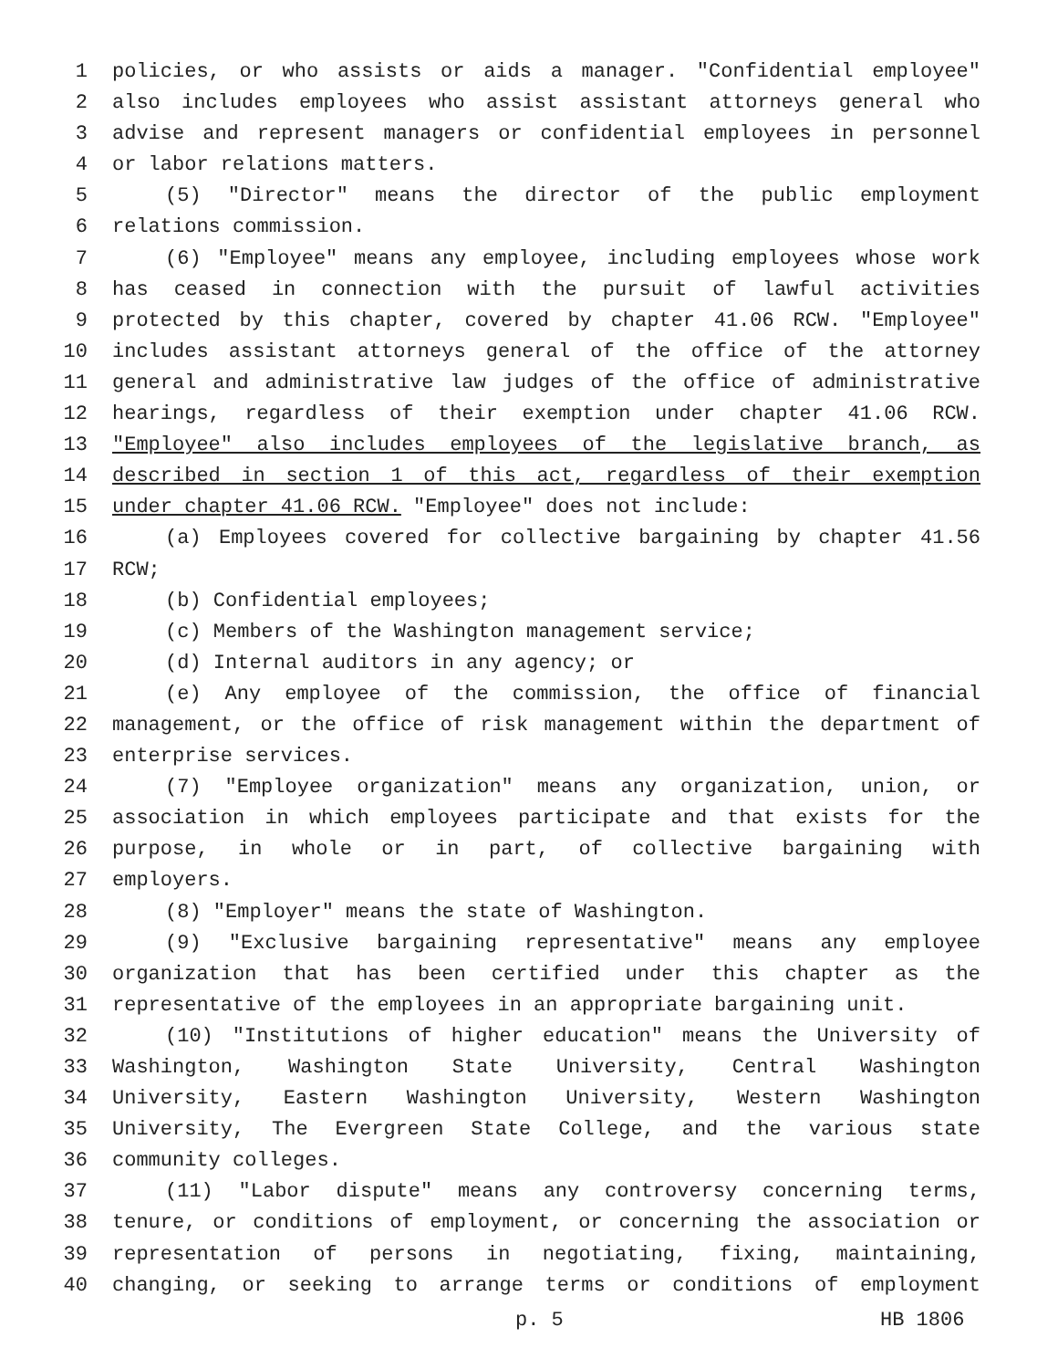1 policies, or who assists or aids a manager. "Confidential employee"
2 also includes employees who assist assistant attorneys general who
3 advise and represent managers or confidential employees in personnel
4 or labor relations matters.
5 (5) "Director" means the director of the public employment
6 relations commission.
7 (6) "Employee" means any employee, including employees whose work
8 has ceased in connection with the pursuit of lawful activities
9 protected by this chapter, covered by chapter 41.06 RCW. "Employee"
10 includes assistant attorneys general of the office of the attorney
11 general and administrative law judges of the office of administrative
12 hearings, regardless of their exemption under chapter 41.06 RCW.
13 "Employee" also includes employees of the legislative branch, as
14 described in section 1 of this act, regardless of their exemption
15 under chapter 41.06 RCW. "Employee" does not include:
16 (a) Employees covered for collective bargaining by chapter 41.56
17 RCW;
18 (b) Confidential employees;
19 (c) Members of the Washington management service;
20 (d) Internal auditors in any agency; or
21 (e) Any employee of the commission, the office of financial
22 management, or the office of risk management within the department of
23 enterprise services.
24 (7) "Employee organization" means any organization, union, or
25 association in which employees participate and that exists for the
26 purpose, in whole or in part, of collective bargaining with
27 employers.
28 (8) "Employer" means the state of Washington.
29 (9) "Exclusive bargaining representative" means any employee
30 organization that has been certified under this chapter as the
31 representative of the employees in an appropriate bargaining unit.
32 (10) "Institutions of higher education" means the University of
33 Washington, Washington State University, Central Washington
34 University, Eastern Washington University, Western Washington
35 University, The Evergreen State College, and the various state
36 community colleges.
37 (11) "Labor dispute" means any controversy concerning terms,
38 tenure, or conditions of employment, or concerning the association or
39 representation of persons in negotiating, fixing, maintaining,
40 changing, or seeking to arrange terms or conditions of employment
p. 5 HB 1806